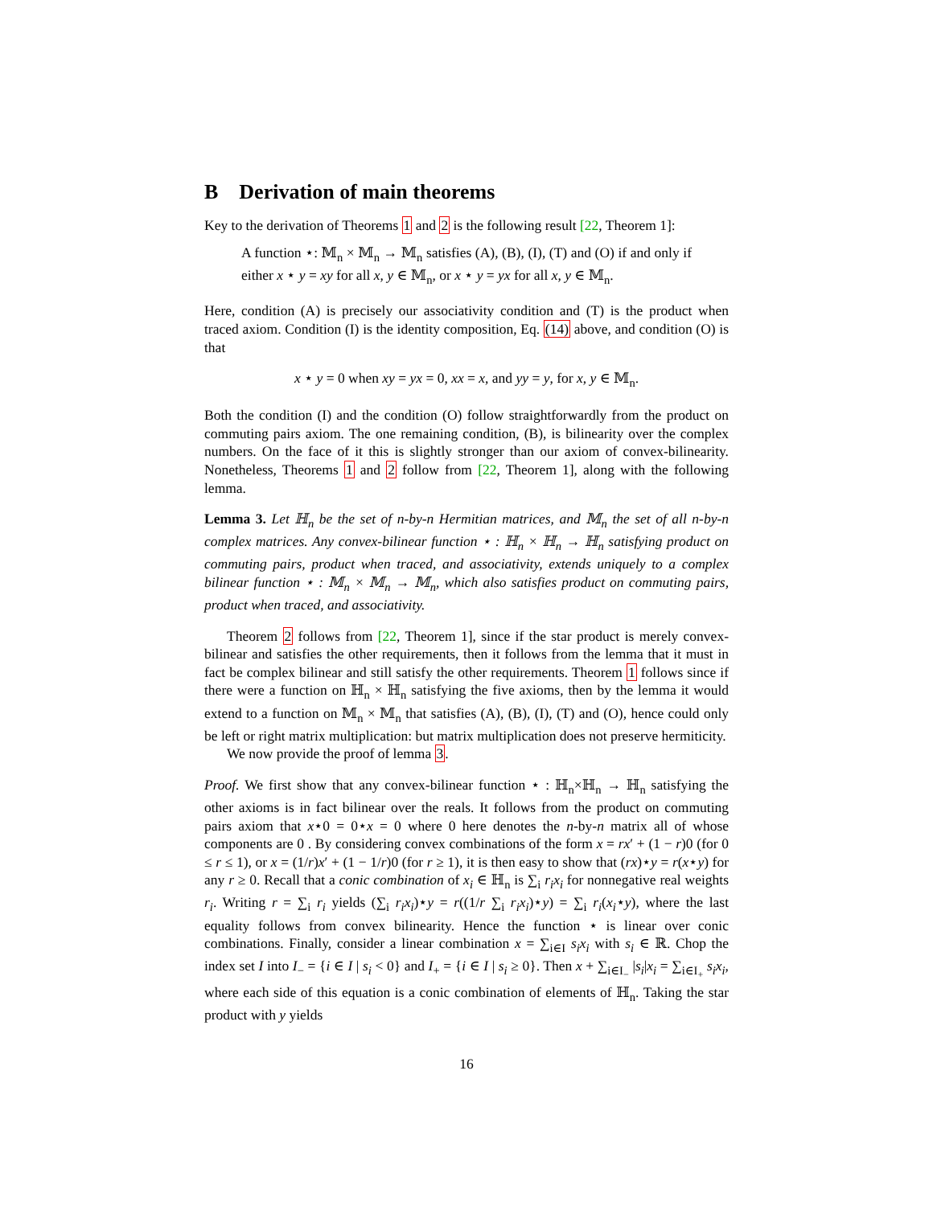B Derivation of main theorems
Key to the derivation of Theorems 1 and 2 is the following result [22, Theorem 1]:
A function ⋆: 𝕄<sub>n</sub> × 𝕄<sub>n</sub> → 𝕄<sub>n</sub> satisfies (A), (B), (I), (T) and (O) if and only if either x ⋆ y = xy for all x, y ∈ 𝕄<sub>n</sub>, or x ⋆ y = yx for all x, y ∈ 𝕄<sub>n</sub>.
Here, condition (A) is precisely our associativity condition and (T) is the product when traced axiom. Condition (I) is the identity composition, Eq. (14) above, and condition (O) is that
x ⋆ y = 0 when xy = yx = 0, xx = x, and yy = y, for x, y ∈ 𝕄<sub>n</sub>.
Both the condition (I) and the condition (O) follow straightforwardly from the product on commuting pairs axiom. The one remaining condition, (B), is bilinearity over the complex numbers. On the face of it this is slightly stronger than our axiom of convex-bilinearity. Nonetheless, Theorems 1 and 2 follow from [22, Theorem 1], along with the following lemma.
Lemma 3. Let ℍ<sub>n</sub> be the set of n-by-n Hermitian matrices, and 𝕄<sub>n</sub> the set of all n-by-n complex matrices. Any convex-bilinear function ⋆ : ℍ<sub>n</sub> × ℍ<sub>n</sub> → ℍ<sub>n</sub> satisfying product on commuting pairs, product when traced, and associativity, extends uniquely to a complex bilinear function ⋆ : 𝕄<sub>n</sub> × 𝕄<sub>n</sub> → 𝕄<sub>n</sub>, which also satisfies product on commuting pairs, product when traced, and associativity.
Theorem 2 follows from [22, Theorem 1], since if the star product is merely convex-bilinear and satisfies the other requirements, then it follows from the lemma that it must in fact be complex bilinear and still satisfy the other requirements. Theorem 1 follows since if there were a function on ℍ<sub>n</sub> × ℍ<sub>n</sub> satisfying the five axioms, then by the lemma it would extend to a function on 𝕄<sub>n</sub> × 𝕄<sub>n</sub> that satisfies (A), (B), (I), (T) and (O), hence could only be left or right matrix multiplication: but matrix multiplication does not preserve hermiticity.
We now provide the proof of lemma 3.
Proof. We first show that any convex-bilinear function ⋆ : ℍ<sub>n</sub>×ℍ<sub>n</sub> → ℍ<sub>n</sub> satisfying the other axioms is in fact bilinear over the reals. It follows from the product on commuting pairs axiom that x⋆0 = 0⋆x = 0 where 0 here denotes the n-by-n matrix all of whose components are 0 . By considering convex combinations of the form x = rx′ + (1 − r)0 (for 0 ≤ r ≤ 1), or x = (1/r)x′ + (1 − 1/r)0 (for r ≥ 1), it is then easy to show that (rx)⋆y = r(x⋆y) for any r ≥ 0. Recall that a conic combination of x<sub>i</sub> ∈ ℍ<sub>n</sub> is ∑<sub>i</sub> r<sub>i</sub>x<sub>i</sub> for nonnegative real weights r<sub>i</sub>. Writing r = ∑<sub>i</sub> r<sub>i</sub> yields (∑<sub>i</sub> r<sub>i</sub>x<sub>i</sub>)⋆y = r((1/r ∑<sub>i</sub> r<sub>i</sub>x<sub>i</sub>)⋆y) = ∑<sub>i</sub> r<sub>i</sub>(x<sub>i</sub>⋆y), where the last equality follows from convex bilinearity. Hence the function ⋆ is linear over conic combinations. Finally, consider a linear combination x = ∑<sub>i∈I</sub> s<sub>i</sub>x<sub>i</sub> with s<sub>i</sub> ∈ ℝ. Chop the index set I into I<sub>−</sub> = {i ∈ I | s<sub>i</sub> < 0} and I<sub>+</sub> = {i ∈ I | s<sub>i</sub> ≥ 0}. Then x + ∑<sub>i∈I<sub>−</sub></sub> |s<sub>i</sub>|x<sub>i</sub> = ∑<sub>i∈I<sub>+</sub></sub> s<sub>i</sub>x<sub>i</sub>, where each side of this equation is a conic combination of elements of ℍ<sub>n</sub>. Taking the star product with y yields
16